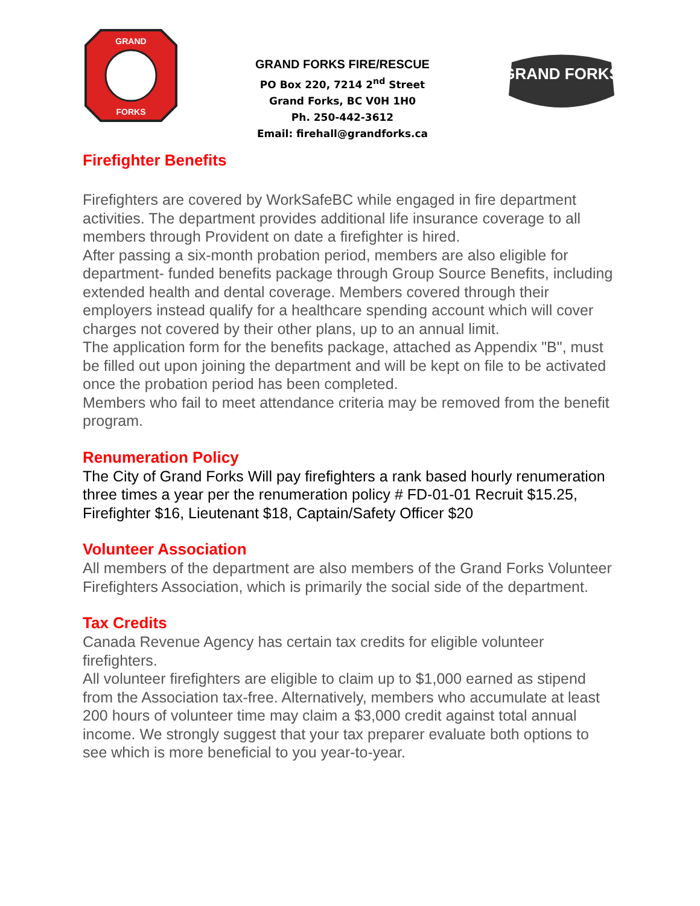GRAND
FORKS
GRAND FORKS FIRE/RESCUE
PO Box 220, 7214 2<sup>nd</sup> Street
Grand Forks, BC V0H 1H0
Ph. 250-442-3612
Email: firehall@grandforks.ca
GRAND FORKS
Firefighter Benefits
Firefighters are covered by WorkSafeBC while engaged in fire department activities. The department provides additional life insurance coverage to all members through Provident on date a firefighter is hired.
After passing a six-month probation period, members are also eligible for department- funded benefits package through Group Source Benefits, including extended health and dental coverage. Members covered through their employers instead qualify for a healthcare spending account which will cover charges not covered by their other plans, up to an annual limit.
The application form for the benefits package, attached as Appendix "B", must be filled out upon joining the department and will be kept on file to be activated once the probation period has been completed.
Members who fail to meet attendance criteria may be removed from the benefit program.
Renumeration Policy
The City of Grand Forks Will pay firefighters a rank based hourly renumeration three times a year per the renumeration policy # FD-01-01 Recruit $15.25, Firefighter $16, Lieutenant $18, Captain/Safety Officer $20
Volunteer Association
All members of the department are also members of the Grand Forks Volunteer Firefighters Association, which is primarily the social side of the department.
Tax Credits
Canada Revenue Agency has certain tax credits for eligible volunteer firefighters.
All volunteer firefighters are eligible to claim up to $1,000 earned as stipend from the Association tax-free. Alternatively, members who accumulate at least 200 hours of volunteer time may claim a $3,000 credit against total annual income. We strongly suggest that your tax preparer evaluate both options to see which is more beneficial to you year-to-year.